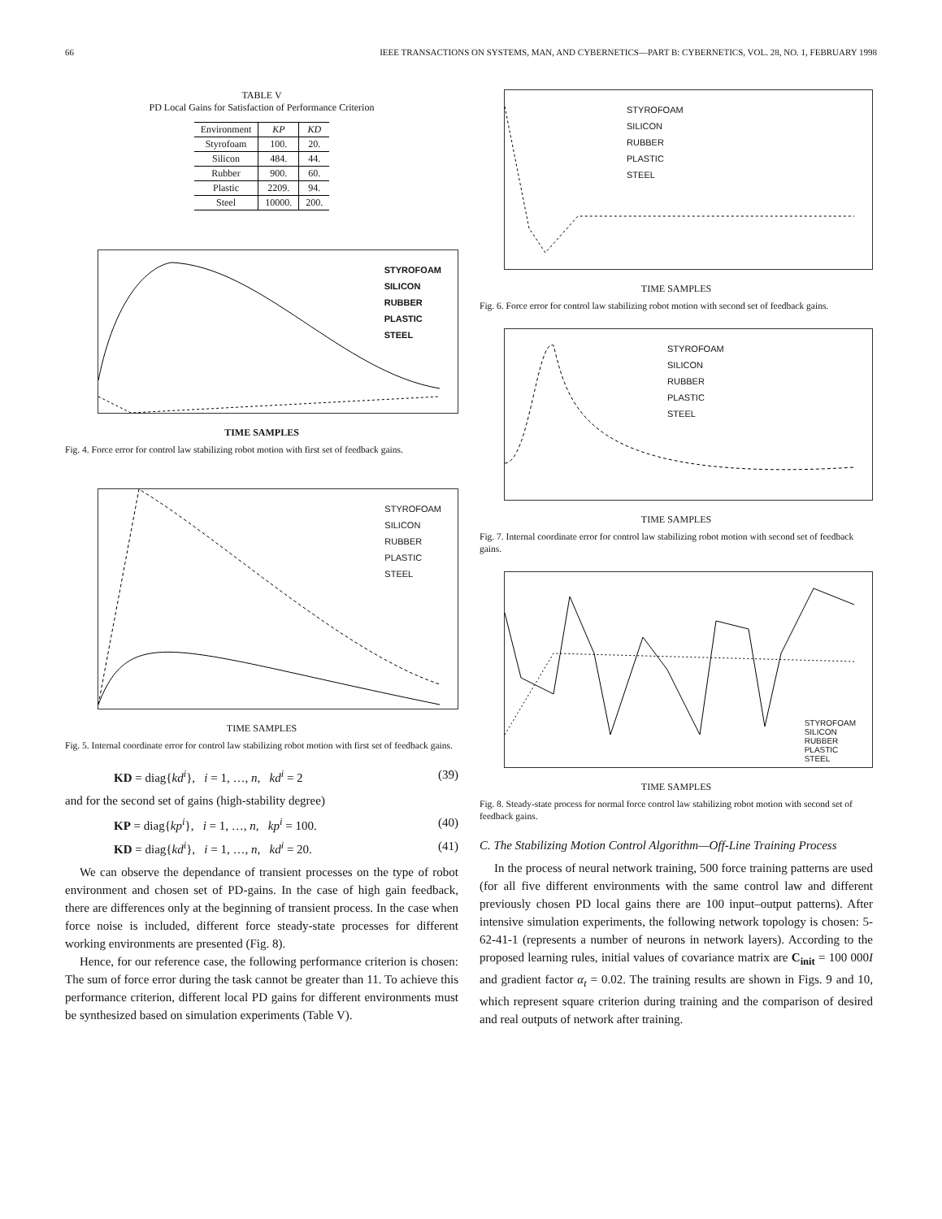66 IEEE TRANSACTIONS ON SYSTEMS, MAN, AND CYBERNETICS—PART B: CYBERNETICS, VOL. 28, NO. 1, FEBRUARY 1998
TABLE V
PD Local Gains for Satisfaction of Performance Criterion
| Environment | KP | KD |
| --- | --- | --- |
| Styrofoam | 100. | 20. |
| Silicon | 484. | 44. |
| Rubber | 900. | 60. |
| Plastic | 2209. | 94. |
| Steel | 10000. | 200. |
STYROFOAM
SILICON
RUBBER
PLASTIC
STEEL
TIME SAMPLES
Fig. 4. Force error for control law stabilizing robot motion with first set of feedback gains.
STYROFOAM
SILICON
RUBBER
PLASTIC
STEEL
TIME SAMPLES
Fig. 5. Internal coordinate error for control law stabilizing robot motion with first set of feedback gains.
KD = diag{kd<sup>i</sup>}, i = 1, …, n, kd<sup>i</sup> = 2 (39)
and for the second set of gains (high-stability degree)
KP = diag{kp<sup>i</sup>}, i = 1, …, n, kp<sup>i</sup> = 100. (40)
KD = diag{kd<sup>i</sup>}, i = 1, …, n, kd<sup>i</sup> = 20. (41)
We can observe the dependance of transient processes on the type of robot environment and chosen set of PD-gains. In the case of high gain feedback, there are differences only at the beginning of transient process. In the case when force noise is included, different force steady-state processes for different working environments are presented (Fig. 8).
Hence, for our reference case, the following performance criterion is chosen: The sum of force error during the task cannot be greater than 11. To achieve this performance criterion, different local PD gains for different environments must be synthesized based on simulation experiments (Table V).
STYROFOAM
SILICON
RUBBER
PLASTIC
STEEL
TIME SAMPLES
Fig. 6. Force error for control law stabilizing robot motion with second set of feedback gains.
STYROFOAM
SILICON
RUBBER
PLASTIC
STEEL
TIME SAMPLES
Fig. 7. Internal coordinate error for control law stabilizing robot motion with second set of feedback gains.
STYROFOAM
SILICON
RUBBER
PLASTIC
STEEL
TIME SAMPLES
Fig. 8. Steady-state process for normal force control law stabilizing robot motion with second set of feedback gains.
C. The Stabilizing Motion Control Algorithm—Off-Line Training Process
In the process of neural network training, 500 force training patterns are used (for all five different environments with the same control law and different previously chosen PD local gains there are 100 input–output patterns). After intensive simulation experiments, the following network topology is chosen: 5-62-41-1 (represents a number of neurons in network layers). According to the proposed learning rules, initial values of covariance matrix are C<sub>init</sub> = 100 000I and gradient factor α<sub>t</sub> = 0.02. The training results are shown in Figs. 9 and 10, which represent square criterion during training and the comparison of desired and real outputs of network after training.